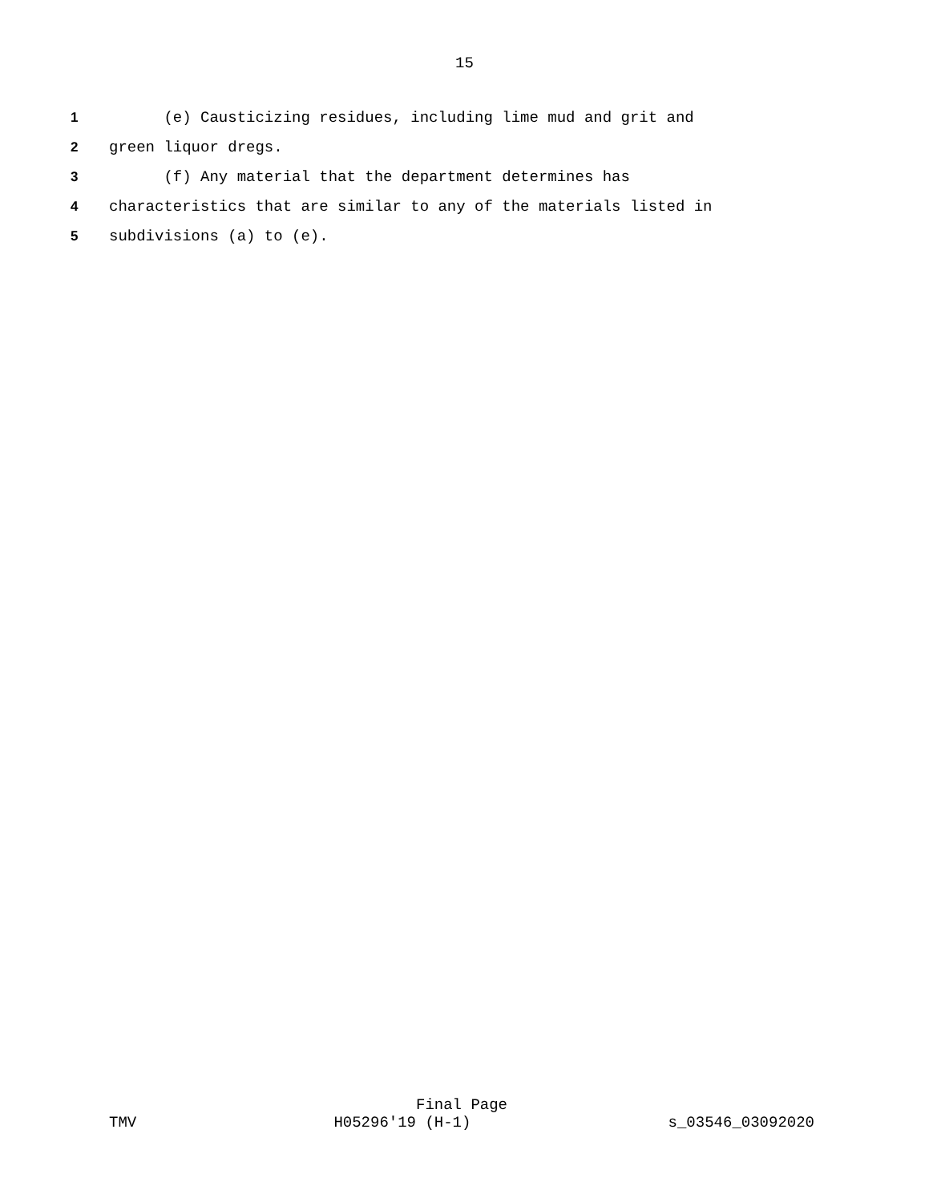15
1 (e) Causticizing residues, including lime mud and grit and
2 green liquor dregs.
3 (f) Any material that the department determines has
4 characteristics that are similar to any of the materials listed in
5 subdivisions (a) to (e).
Final Page
TMV H05296'19 (H-1) s_03546_03092020